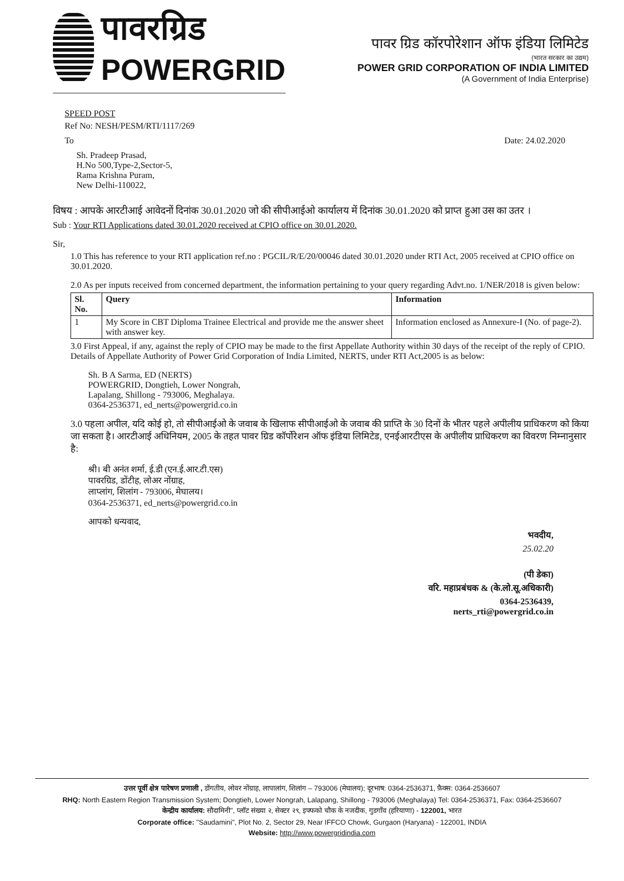पावरग्रिड
POWERGRID
पावर ग्रिड कॉरपोरेशान ऑफ इंडिया लिमिटेड
(भारत सरकार का उद्यम)
POWER GRID CORPORATION OF INDIA LIMITED
(A Government of India Enterprise)
SPEED POST
Ref No: NESH/PESM/RTI/1117/269
To Date: 24.02.2020
Sh. Pradeep Prasad,
H.No 500,Type-2,Sector-5,
Rama Krishna Puram,
New Delhi-110022,
विषय : आपके आरटीआई आवेदनों दिनांक 30.01.2020 जो की सीपीआईओ कार्यालय में दिनांक 30.01.2020 को प्राप्त हुआ उस का उतर ।
Sub : Your RTI Applications dated 30.01.2020 received at CPIO office on 30.01.2020.
Sir,
1.0 This has reference to your RTI application ref.no : PGCIL/R/E/20/00046 dated 30.01.2020 under RTI Act, 2005 received at CPIO office on 30.01.2020.
2.0 As per inputs received from concerned department, the information pertaining to your query regarding Advt.no. 1/NER/2018 is given below:
| Sl. No. | Query | Information |
| --- | --- | --- |
| 1 | My Score in CBT Diploma Trainee Electrical and provide me the answer sheet with answer key. | Information enclosed as Annexure-I (No. of page-2). |
3.0 First Appeal, if any, against the reply of CPIO may be made to the first Appellate Authority within 30 days of the receipt of the reply of CPIO. Details of Appellate Authority of Power Grid Corporation of India Limited, NERTS, under RTI Act,2005 is as below:
Sh. B A Sarma, ED (NERTS)
POWERGRID, Dongtieh, Lower Nongrah,
Lapalang, Shillong - 793006, Meghalaya.
0364-2536371, ed_nerts@powergrid.co.in
3.0 पहला अपील, यदि कोई हो, तो सीपीआईओ के जवाब के खिलाफ सीपीआईओ के जवाब की प्राप्ति के 30 दिनों के भीतर पहले अपीलीय प्राधिकरण को किया जा सकता है। आरटीआई अधिनियम, 2005 के तहत पावर ग्रिड कॉर्पोरेशन ऑफ इंडिया लिमिटेड, एनईआरटीएस के अपीलीय प्राधिकरण का विवरण निम्नानुसार है:
श्री। बी अनंत शर्मा, ई.डी (एन.ई.आर.टी.एस)
पावरग्रिड, डोंटीह, लोअर नोंग्राह,
लाप्लांग, शिलांग - 793006, मेघालय।
0364-2536371, ed_nerts@powergrid.co.in
आपको धन्यवाद,
भवदीय,
25.02.20
(पी डेका)
वरि. महाप्रबंधक & (के.लो.सू.अधिकारी)
0364-2536439,
nerts_rti@powergrid.co.in
उत्तर पूर्वी क्षेत्र पारेषण प्रणाली , डोंगतीय, लोवर नोंग्राह, लापालांग, शिलांग – 793006 (मेघालय); दूरभाष: 0364-2536371, फ़ैक्स: 0364-2536607
RHQ: North Eastern Region Transmission System; Dongtieh, Lower Nongrah, Lalapang, Shillong - 793006 (Meghalaya) Tel: 0364-2536371, Fax: 0364-2536607
केन्द्रीय कार्यालय: सौदामिनी", प्लॉट संख्या २, सेक्टर २९, इफ्फको चौक के नजदीक, गुडगाँव (हरियाणा) - 122001, भारत
Corporate office: "Saudamini", Plot No. 2, Sector 29, Near IFFCO Chowk, Gurgaon (Haryana) - 122001, INDIA
Website: http://www.powergridindia.com